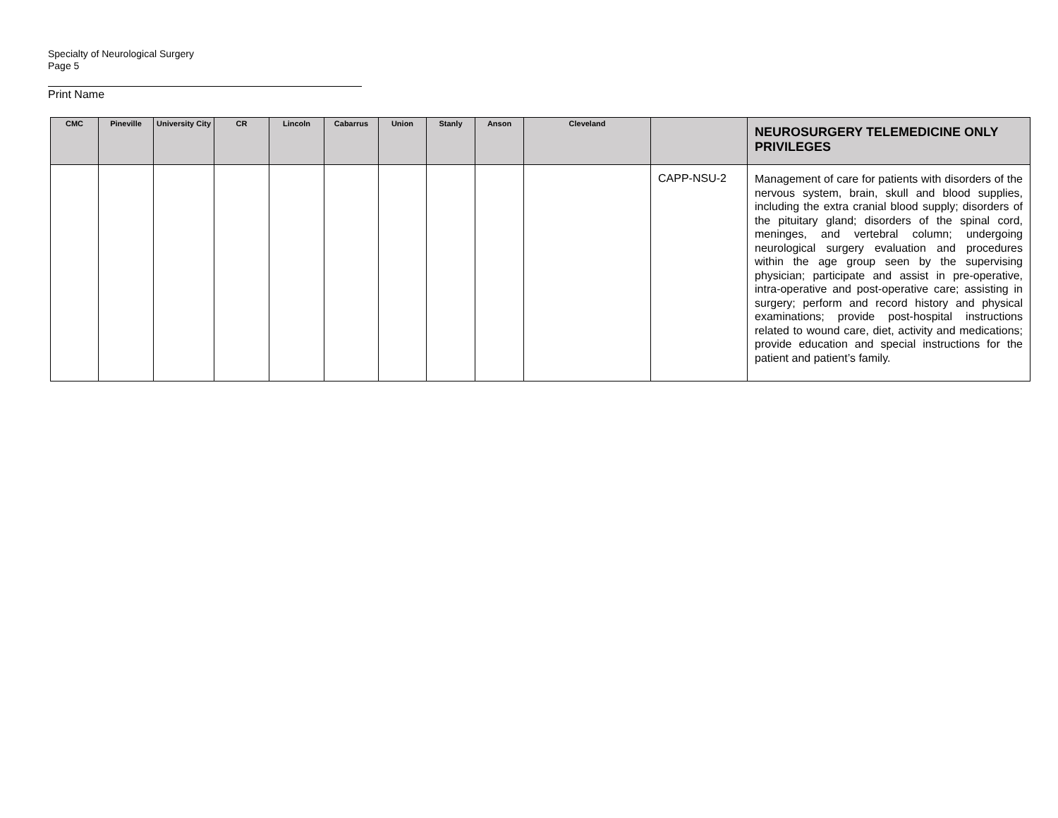Specialty of Neurological Surgery
Page 5
Print Name
| CMC | Pineville | University City | CR | Lincoln | Cabarrus | Union | Stanly | Anson | Cleveland | | NEUROSURGERY TELEMEDICINE ONLY PRIVILEGES |
| --- | --- | --- | --- | --- | --- | --- | --- | --- | --- | --- | --- |
| | | | | | | | | | | CAPP-NSU-2 | Management of care for patients with disorders of the nervous system, brain, skull and blood supplies, including the extra cranial blood supply; disorders of the pituitary gland; disorders of the spinal cord, meninges, and vertebral column; undergoing neurological surgery evaluation and procedures within the age group seen by the supervising physician; participate and assist in pre-operative, intra-operative and post-operative care; assisting in surgery; perform and record history and physical examinations; provide post-hospital instructions related to wound care, diet, activity and medications; provide education and special instructions for the patient and patient’s family. |